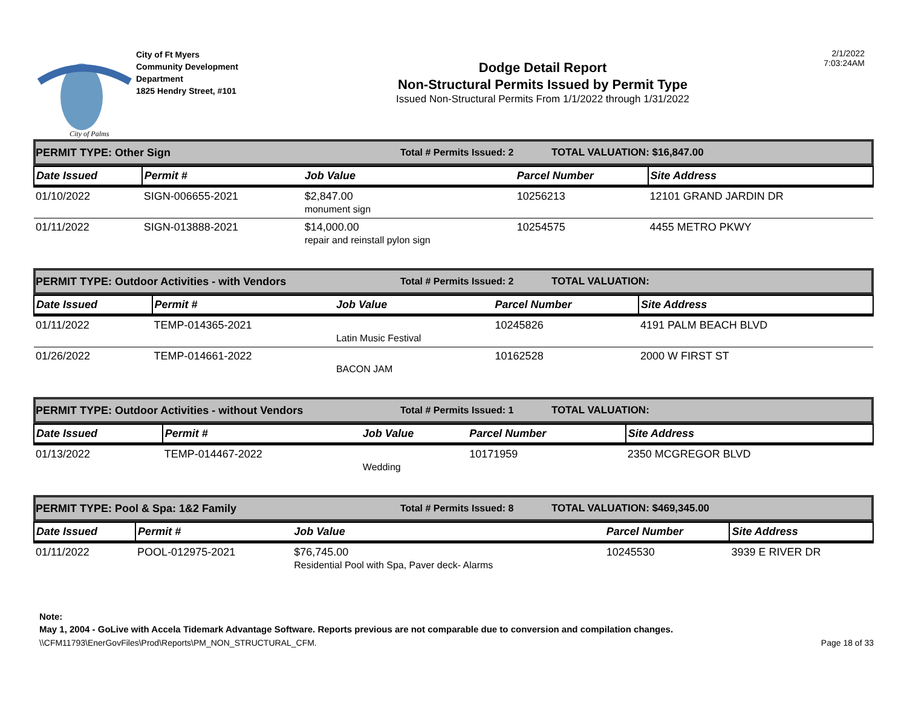City of Palms
City of Ft Myers
Community Development
Department
1825 Hendry Street, #101
Dodge Detail Report
Non-Structural Permits Issued by Permit Type
Issued Non-Structural Permits From 1/1/2022 through 1/31/2022
2/1/2022
7:03:24AM
PERMIT TYPE: Other Sign Total # Permits Issued: 2 TOTAL VALUATION: $16,847.00
| Date Issued | Permit # | Job Value | Parcel Number | Site Address |
| --- | --- | --- | --- | --- |
| 01/10/2022 | SIGN-006655-2021 | $2,847.00 monument sign | 10256213 | 12101 GRAND JARDIN DR |
| 01/11/2022 | SIGN-013888-2021 | $14,000.00 repair and reinstall pylon sign | 10254575 | 4455 METRO PKWY |
PERMIT TYPE: Outdoor Activities - with Vendors Total # Permits Issued: 2 TOTAL VALUATION:
| Date Issued | Permit # | Job Value | Parcel Number | Site Address |
| --- | --- | --- | --- | --- |
| 01/11/2022 | TEMP-014365-2021 | Latin Music Festival | 10245826 | 4191 PALM BEACH BLVD |
| 01/26/2022 | TEMP-014661-2022 | BACON JAM | 10162528 | 2000 W FIRST ST |
PERMIT TYPE: Outdoor Activities - without Vendors Total # Permits Issued: 1 TOTAL VALUATION:
| Date Issued | Permit # | Job Value | Parcel Number | Site Address |
| --- | --- | --- | --- | --- |
| 01/13/2022 | TEMP-014467-2022 | Wedding | 10171959 | 2350 MCGREGOR BLVD |
PERMIT TYPE: Pool & Spa: 1&2 Family Total # Permits Issued: 8 TOTAL VALUATION: $469,345.00
| Date Issued | Permit # | Job Value | Parcel Number | Site Address |
| --- | --- | --- | --- | --- |
| 01/11/2022 | POOL-012975-2021 | $76,745.00 Residential Pool with Spa, Paver deck- Alarms | 10245530 | 3939 E RIVER DR |
Note:
May 1, 2004 - GoLive with Accela Tidemark Advantage Software. Reports previous are not comparable due to conversion and compilation changes.
\\CFM11793\EnerGovFiles\Prod\Reports\PM_NON_STRUCTURAL_CFM. Page 18 of 33